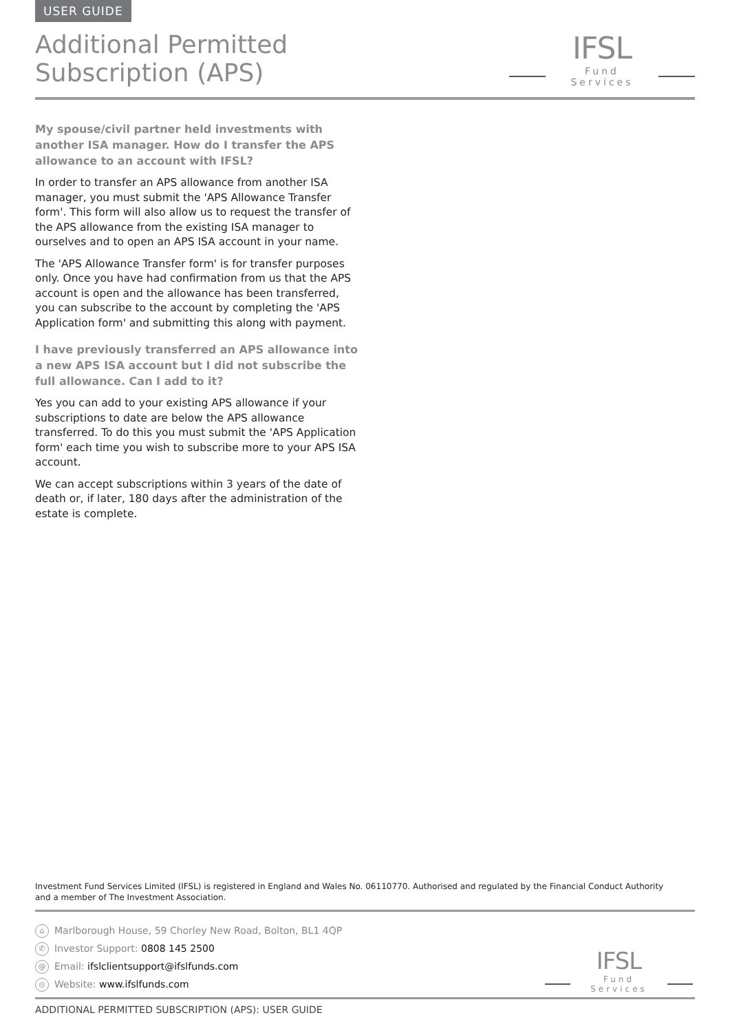USER GUIDE
Additional Permitted
Subscription (APS)
IFSL
Fund Services
My spouse/civil partner held investments with another ISA manager. How do I transfer the APS allowance to an account with IFSL?
In order to transfer an APS allowance from another ISA manager, you must submit the 'APS Allowance Transfer form'. This form will also allow us to request the transfer of the APS allowance from the existing ISA manager to ourselves and to open an APS ISA account in your name.
The 'APS Allowance Transfer form' is for transfer purposes only. Once you have had confirmation from us that the APS account is open and the allowance has been transferred, you can subscribe to the account by completing the 'APS Application form' and submitting this along with payment.
I have previously transferred an APS allowance into a new APS ISA account but I did not subscribe the full allowance. Can I add to it?
Yes you can add to your existing APS allowance if your subscriptions to date are below the APS allowance transferred. To do this you must submit the 'APS Application form' each time you wish to subscribe more to your APS ISA account.
We can accept subscriptions within 3 years of the date of death or, if later, 180 days after the administration of the estate is complete.
Investment Fund Services Limited (IFSL) is registered in England and Wales No. 06110770. Authorised and regulated by the Financial Conduct Authority and a member of The Investment Association.
⌂ Marlborough House, 59 Chorley New Road, Bolton, BL1 4QP
✆ Investor Support: 0808 145 2500
@ Email: ifslclientsupport@ifslfunds.com
◎ Website: www.ifslfunds.com
IFSL
Fund Services
ADDITIONAL PERMITTED SUBSCRIPTION (APS): USER GUIDE